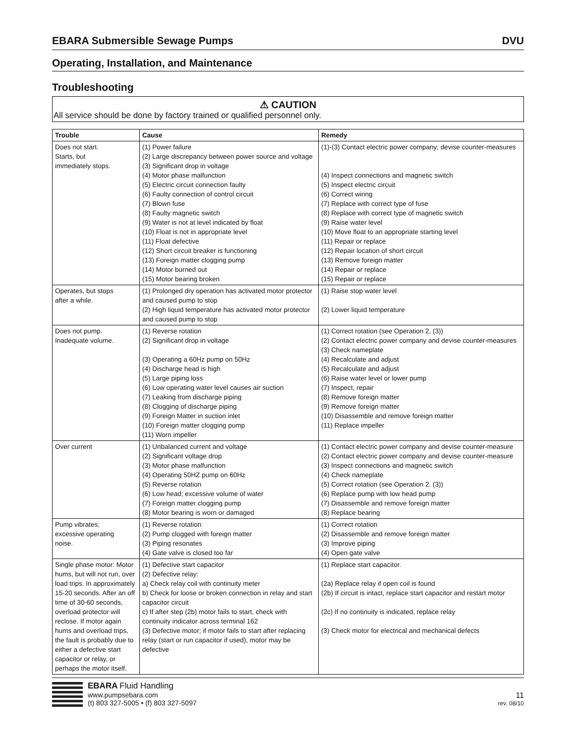EBARA Submersible Sewage Pumps DVU
Operating, Installation, and Maintenance
Troubleshooting
⚠ CAUTION
All service should be done by factory trained or qualified personnel only.
| Trouble | Cause | Remedy |
| --- | --- | --- |
| Does not start. Starts, but immediately stops. | (1) Power failure (2) Large discrepancy between power source and voltage (3) Significant drop in voltage (4) Motor phase malfunction (5) Electric circuit connection faulty (6) Faulty connection of control circuit (7) Blown fuse (8) Faulty magnetic switch (9) Water is not at level indicated by float (10) Float is not in appropriate level (11) Float defective (12) Short circuit breaker is functioning (13) Foreign matter clogging pump (14) Motor burned out (15) Motor bearing broken | (1)-(3) Contact electric power company; devise counter-measures (4) Inspect connections and magnetic switch (5) Inspect electric circuit (6) Correct wiring (7) Replace with correct type of fuse (8) Replace with correct type of magnetic switch (9) Raise water level (10) Move float to an appropriate starting level (11) Repair or replace (12) Repair location of short circuit (13) Remove foreign matter (14) Repair or replace (15) Repair or replace |
| Operates, but stops after a while. | (1) Prolonged dry operation has activated motor protector and caused pump to stop (2) High liquid temperature has activated motor protector and caused pump to stop | (1) Raise stop water level (2) Lower liquid temperature |
| Does not pump. Inadequate volume. | (1) Reverse rotation (2) Significant drop in voltage (3) Operating a 60Hz pump on 50Hz (4) Discharge head is high (5) Large piping loss (6) Low operating water level causes air suction (7) Leaking from discharge piping (8) Clogging of discharge piping (9) Foreign Matter in suction inlet (10) Foreign matter clogging pump (11) Worn impeller | (1) Correct rotation (see Operation 2, (3)) (2) Contact electric power company and devise counter-measures (3) Check nameplate (4) Recalculate and adjust (5) Recalculate and adjust (6) Raise water level or lower pump (7) Inspect, repair (8) Remove foreign matter (9) Remove foreign matter (10) Disassemble and remove foreign matter (11) Replace impeller |
| Over current | (1) Unbalanced current and voltage (2) Significant voltage drop (3) Motor phase malfunction (4) Operating 50HZ pump on 60Hz (5) Reverse rotation (6) Low head; excessive volume of water (7) Foreign matter clogging pump (8) Motor bearing is worn or damaged | (1) Contact electric power company and devise counter-measure (2) Contact electric power company and devise counter-measure (3) Inspect connections and magnetic switch (4) Check nameplate (5) Correct rotation (see Operation 2. (3)) (6) Replace pump with low head pump (7) Disassemble and remove foreign matter (8) Replace bearing |
| Pump vibrates; excessive operating noise. | (1) Reverse rotation (2) Pump clogged with foreign matter (3) Piping resonates (4) Gate valve is closed too far | (1) Correct rotation (2) Disassemble and remove foreign matter (3) Improve piping (4) Open gate valve |
| Single phase motor: Motor hums, but will not run, over load trips. In approximately 15-20 seconds. After an off time of 30-60 seconds, overload protector will reclose. If motor again hums and overload trips, the fault is probably due to either a defective start capacitor or relay, or perhaps the motor itself. | (1) Defective start capacitor (2) Defective relay: a) Check relay coil with continuity meter b) Check for loose or broken connection in relay and start capacitor circuit c) If after step (2b) motor fails to start, check with continuity indicator across terminal 162 (3) Defective motor; if motor fails to start after replacing relay (start or run capacitor if used), motor may be defective | (1) Replace start capacitor. (2a) Replace relay if open coil is found (2b) If circuit is intact, replace start capacitor and restart motor (2c) If no continuity is indicated, replace relay (3) Check motor for electrical and mechanical defects |
EBARA Fluid Handling
www.pumpsebara.com
(t) 803 327-5005 • (f) 803 327-5097
11
rev. 08/10